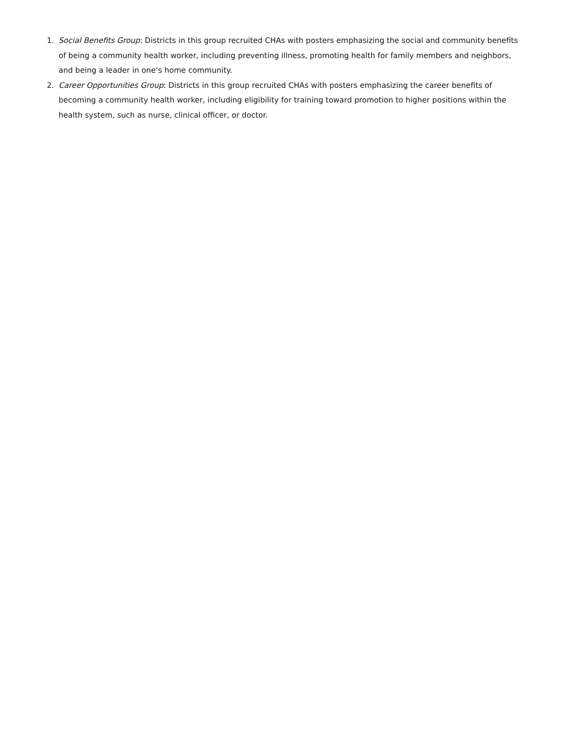1. Social Benefits Group: Districts in this group recruited CHAs with posters emphasizing the social and community benefits of being a community health worker, including preventing illness, promoting health for family members and neighbors, and being a leader in one’s home community.
2. Career Opportunities Group: Districts in this group recruited CHAs with posters emphasizing the career benefits of becoming a community health worker, including eligibility for training toward promotion to higher positions within the health system, such as nurse, clinical officer, or doctor.